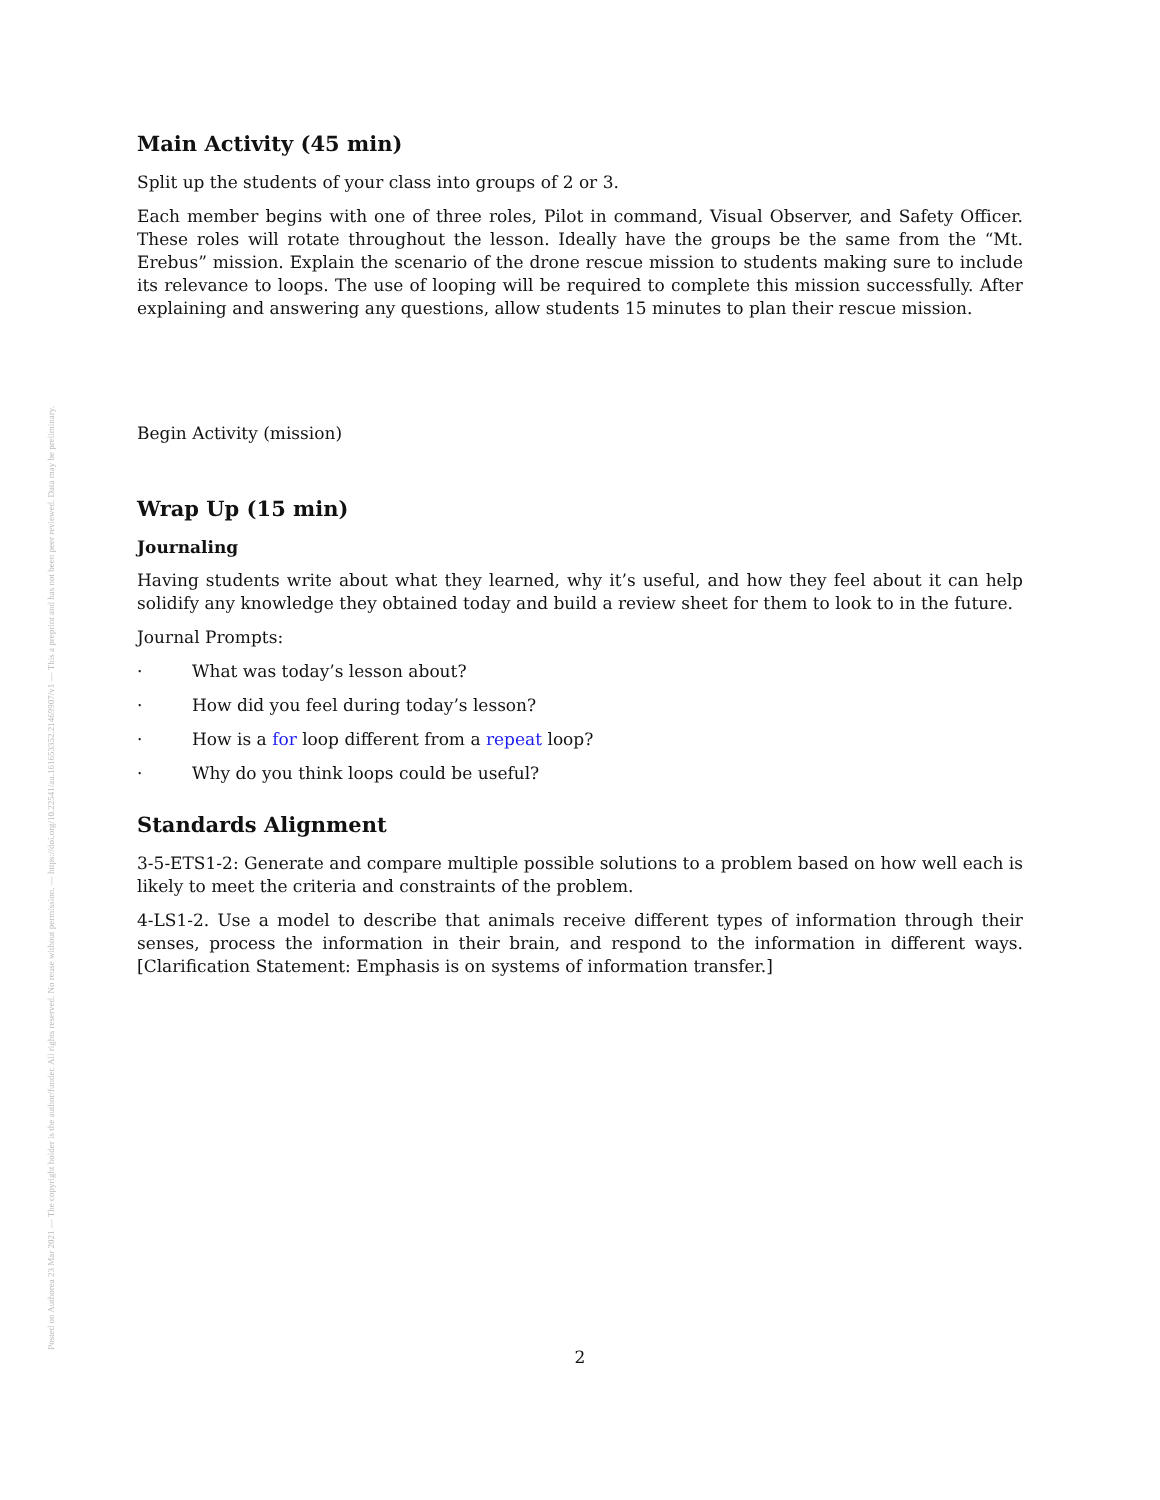Posted on Authorea 23 Mar 2021 — The copyright holder is the author/funder. All rights reserved. No reuse without permission. — https://doi.org/10.22541/au.161653352.21469907/v1 — This a preprint and has not been peer reviewed. Data may be preliminary.
Main Activity (45 min)
Split up the students of your class into groups of 2 or 3.
Each member begins with one of three roles, Pilot in command, Visual Observer, and Safety Officer. These roles will rotate throughout the lesson. Ideally have the groups be the same from the “Mt. Erebus” mission. Explain the scenario of the drone rescue mission to students making sure to include its relevance to loops. The use of looping will be required to complete this mission successfully. After explaining and answering any questions, allow students 15 minutes to plan their rescue mission.
Begin Activity (mission)
Wrap Up (15 min)
Journaling
Having students write about what they learned, why it’s useful, and how they feel about it can help solidify any knowledge they obtained today and build a review sheet for them to look to in the future.
Journal Prompts:
· What was today’s lesson about?
· How did you feel during today’s lesson?
· How is a for loop different from a repeat loop?
· Why do you think loops could be useful?
Standards Alignment
3-5-ETS1-2: Generate and compare multiple possible solutions to a problem based on how well each is likely to meet the criteria and constraints of the problem.
4-LS1-2. Use a model to describe that animals receive different types of information through their senses, process the information in their brain, and respond to the information in different ways. [Clarification Statement: Emphasis is on systems of information transfer.]
2